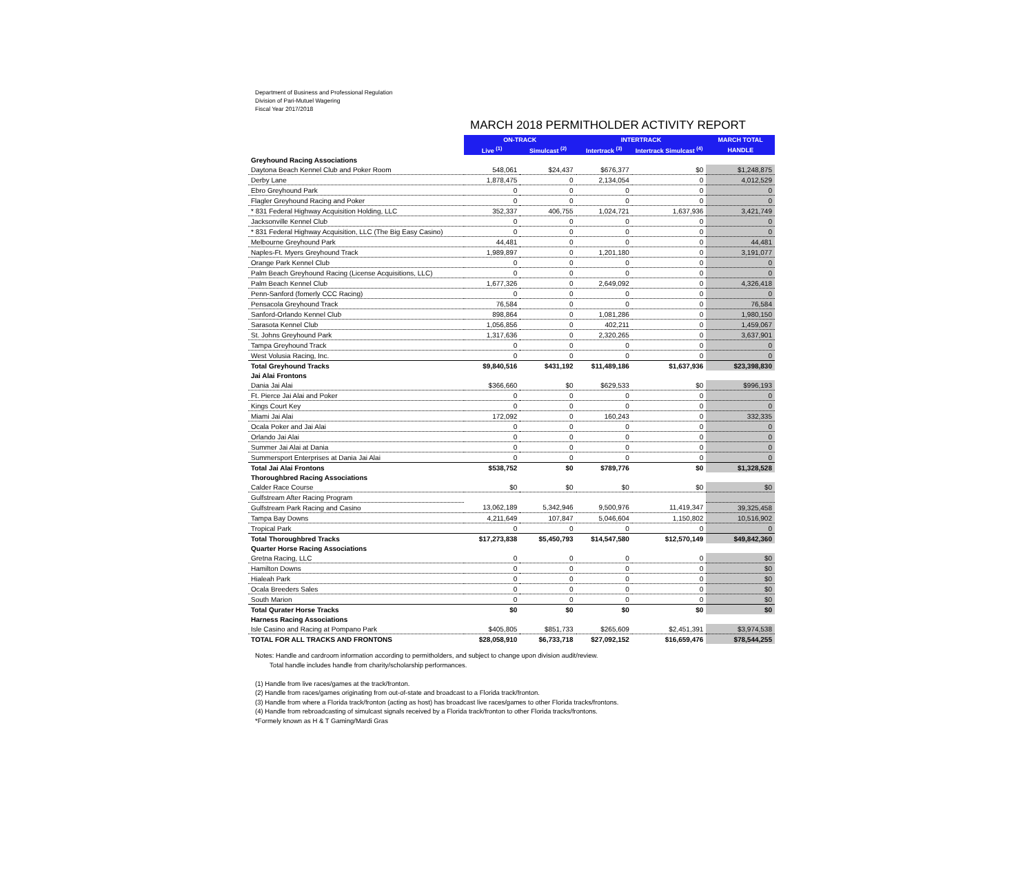Department of Business and Professional Regulation
Division of Pari-Mutuel Wagering
Fiscal Year 2017/2018
MARCH 2018 PERMITHOLDER ACTIVITY REPORT
| | ON-TRACK | | INTERTRACK | | MARCH TOTAL |
| | Live <sup>(1)</sup> | Simulcast <sup>(2)</sup> | Intertrack <sup>(3)</sup> | Intertrack Simulcast <sup>(4)</sup> | HANDLE |
| Greyhound Racing Associations | | | | | |
| Daytona Beach Kennel Club and Poker Room | 548,061 | $24,437 | $676,377 | $0 | $1,248,875 |
| Derby Lane | 1,878,475 | 0 | 2,134,054 | 0 | 4,012,529 |
| Ebro Greyhound Park | 0 | 0 | 0 | 0 | 0 |
| Flagler Greyhound Racing and Poker | 0 | 0 | 0 | 0 | 0 |
| * 831 Federal Highway Acquisition Holding, LLC | 352,337 | 406,755 | 1,024,721 | 1,637,936 | 3,421,749 |
| Jacksonville Kennel Club | 0 | 0 | 0 | 0 | 0 |
| * 831 Federal Highway Acquisition, LLC (The Big Easy Casino) | 0 | 0 | 0 | 0 | 0 |
| Melbourne Greyhound Park | 44,481 | 0 | 0 | 0 | 44,481 |
| Naples-Ft. Myers Greyhound Track | 1,989,897 | 0 | 1,201,180 | 0 | 3,191,077 |
| Orange Park Kennel Club | 0 | 0 | 0 | 0 | 0 |
| Palm Beach Greyhound Racing (License Acquisitions, LLC) | 0 | 0 | 0 | 0 | 0 |
| Palm Beach Kennel Club | 1,677,326 | 0 | 2,649,092 | 0 | 4,326,418 |
| Penn-Sanford (fomerly CCC Racing) | 0 | 0 | 0 | 0 | 0 |
| Pensacola Greyhound Track | 76,584 | 0 | 0 | 0 | 76,584 |
| Sanford-Orlando Kennel Club | 898,864 | 0 | 1,081,286 | 0 | 1,980,150 |
| Sarasota Kennel Club | 1,056,856 | 0 | 402,211 | 0 | 1,459,067 |
| St. Johns Greyhound Park | 1,317,636 | 0 | 2,320,265 | 0 | 3,637,901 |
| Tampa Greyhound Track | 0 | 0 | 0 | 0 | 0 |
| West Volusia Racing, Inc. | 0 | 0 | 0 | 0 | 0 |
| Total Greyhound Tracks | $9,840,516 | $431,192 | $11,489,186 | $1,637,936 | $23,398,830 |
| Jai Alai Frontons | | | | | |
| Dania Jai Alai | $366,660 | $0 | $629,533 | $0 | $996,193 |
| Ft. Pierce Jai Alai and Poker | 0 | 0 | 0 | 0 | 0 |
| Kings Court Key | 0 | 0 | 0 | 0 | 0 |
| Miami Jai Alai | 172,092 | 0 | 160,243 | 0 | 332,335 |
| Ocala Poker and Jai Alai | 0 | 0 | 0 | 0 | 0 |
| Orlando Jai Alai | 0 | 0 | 0 | 0 | 0 |
| Summer Jai Alai at Dania | 0 | 0 | 0 | 0 | 0 |
| Summersport Enterprises at Dania Jai Alai | 0 | 0 | 0 | 0 | 0 |
| Total Jai Alai Frontons | $538,752 | $0 | $789,776 | $0 | $1,328,528 |
| Thoroughbred Racing Associations | | | | | |
| Calder Race Course | $0 | $0 | $0 | $0 | $0 |
| Gulfstream After Racing Program | | | | | |
| Gulfstream Park Racing and Casino | 13,062,189 | 5,342,946 | 9,500,976 | 11,419,347 | 39,325,458 |
| Tampa Bay Downs | 4,211,649 | 107,847 | 5,046,604 | 1,150,802 | 10,516,902 |
| Tropical Park | 0 | 0 | 0 | 0 | 0 |
| Total Thoroughbred Tracks | $17,273,838 | $5,450,793 | $14,547,580 | $12,570,149 | $49,842,360 |
| Quarter Horse Racing Associations | | | | | |
| Gretna Racing, LLC | 0 | 0 | 0 | 0 | $0 |
| Hamilton Downs | 0 | 0 | 0 | 0 | $0 |
| Hialeah Park | 0 | 0 | 0 | 0 | $0 |
| Ocala Breeders Sales | 0 | 0 | 0 | 0 | $0 |
| South Marion | 0 | 0 | 0 | 0 | $0 |
| Total Qurater Horse Tracks | $0 | $0 | $0 | $0 | $0 |
| Harness Racing Associations | | | | | |
| Isle Casino and Racing at Pompano Park | $405,805 | $851,733 | $265,609 | $2,451,391 | $3,974,538 |
| TOTAL FOR ALL TRACKS AND FRONTONS | $28,058,910 | $6,733,718 | $27,092,152 | $16,659,476 | $78,544,255 |
Notes: Handle and cardroom information according to permitholders, and subject to change upon division audit/review.
Total handle includes handle from charity/scholarship performances.
(1) Handle from live races/games at the track/fronton.
(2) Handle from races/games originating from out-of-state and broadcast to a Florida track/fronton.
(3) Handle from where a Florida track/fronton (acting as host) has broadcast live races/games to other Florida tracks/frontons.
(4) Handle from rebroadcasting of simulcast signals received by a Florida track/fronton to other Florida tracks/frontons.
*Formely known as H & T Gaming/Mardi Gras